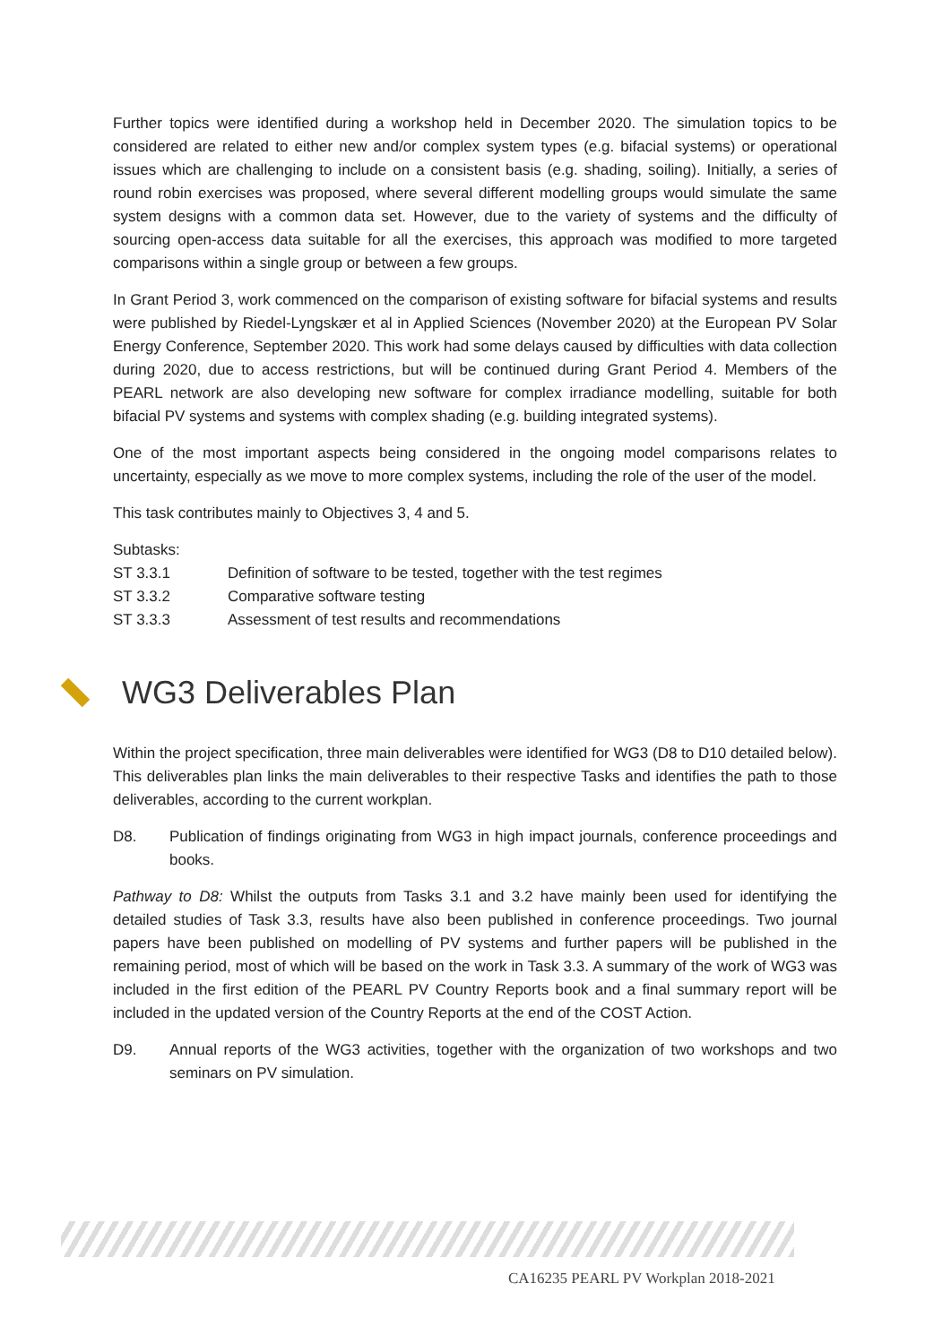Further topics were identified during a workshop held in December 2020. The simulation topics to be considered are related to either new and/or complex system types (e.g. bifacial systems) or operational issues which are challenging to include on a consistent basis (e.g. shading, soiling). Initially, a series of round robin exercises was proposed, where several different modelling groups would simulate the same system designs with a common data set. However, due to the variety of systems and the difficulty of sourcing open-access data suitable for all the exercises, this approach was modified to more targeted comparisons within a single group or between a few groups.
In Grant Period 3, work commenced on the comparison of existing software for bifacial systems and results were published by Riedel-Lyngskær et al in Applied Sciences (November 2020) at the European PV Solar Energy Conference, September 2020. This work had some delays caused by difficulties with data collection during 2020, due to access restrictions, but will be continued during Grant Period 4. Members of the PEARL network are also developing new software for complex irradiance modelling, suitable for both bifacial PV systems and systems with complex shading (e.g. building integrated systems).
One of the most important aspects being considered in the ongoing model comparisons relates to uncertainty, especially as we move to more complex systems, including the role of the user of the model.
This task contributes mainly to Objectives 3, 4 and 5.
Subtasks:
ST 3.3.1 Definition of software to be tested, together with the test regimes
ST 3.3.2 Comparative software testing
ST 3.3.3 Assessment of test results and recommendations
WG3 Deliverables Plan
Within the project specification, three main deliverables were identified for WG3 (D8 to D10 detailed below). This deliverables plan links the main deliverables to their respective Tasks and identifies the path to those deliverables, according to the current workplan.
D8. Publication of findings originating from WG3 in high impact journals, conference proceedings and books.
Pathway to D8: Whilst the outputs from Tasks 3.1 and 3.2 have mainly been used for identifying the detailed studies of Task 3.3, results have also been published in conference proceedings. Two journal papers have been published on modelling of PV systems and further papers will be published in the remaining period, most of which will be based on the work in Task 3.3. A summary of the work of WG3 was included in the first edition of the PEARL PV Country Reports book and a final summary report will be included in the updated version of the Country Reports at the end of the COST Action.
D9. Annual reports of the WG3 activities, together with the organization of two workshops and two seminars on PV simulation.
CA16235 PEARL PV Workplan 2018-2021